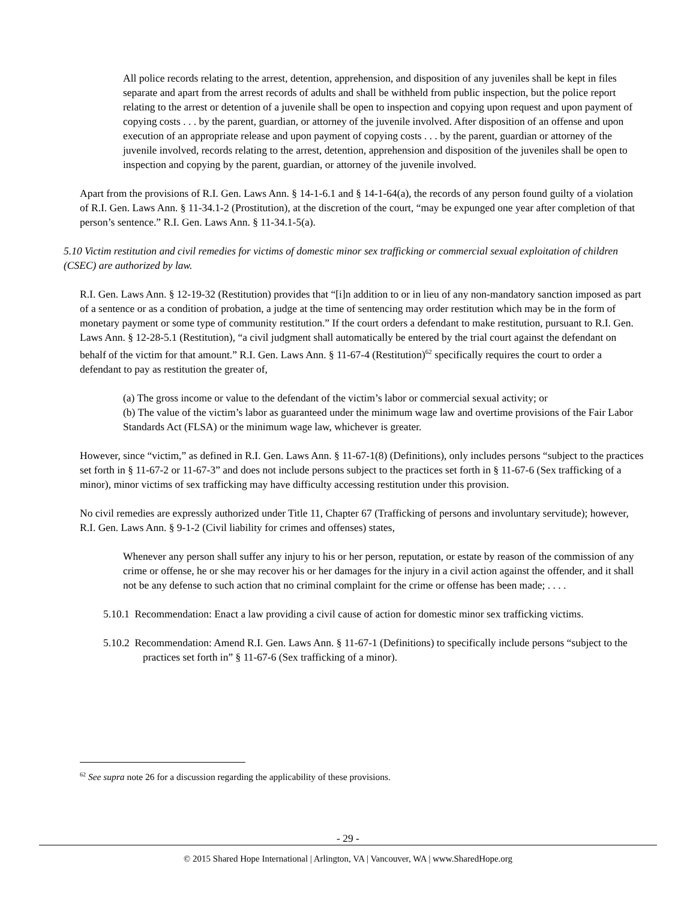All police records relating to the arrest, detention, apprehension, and disposition of any juveniles shall be kept in files separate and apart from the arrest records of adults and shall be withheld from public inspection, but the police report relating to the arrest or detention of a juvenile shall be open to inspection and copying upon request and upon payment of copying costs . . . by the parent, guardian, or attorney of the juvenile involved. After disposition of an offense and upon execution of an appropriate release and upon payment of copying costs . . . by the parent, guardian or attorney of the juvenile involved, records relating to the arrest, detention, apprehension and disposition of the juveniles shall be open to inspection and copying by the parent, guardian, or attorney of the juvenile involved.
Apart from the provisions of R.I. Gen. Laws Ann. § 14-1-6.1 and § 14-1-64(a), the records of any person found guilty of a violation of R.I. Gen. Laws Ann. § 11-34.1-2 (Prostitution), at the discretion of the court, “may be expunged one year after completion of that person’s sentence.” R.I. Gen. Laws Ann. § 11-34.1-5(a).
5.10 Victim restitution and civil remedies for victims of domestic minor sex trafficking or commercial sexual exploitation of children (CSEC) are authorized by law.
R.I. Gen. Laws Ann. § 12-19-32 (Restitution) provides that “[i]n addition to or in lieu of any non-mandatory sanction imposed as part of a sentence or as a condition of probation, a judge at the time of sentencing may order restitution which may be in the form of monetary payment or some type of community restitution.” If the court orders a defendant to make restitution, pursuant to R.I. Gen. Laws Ann. § 12-28-5.1 (Restitution), “a civil judgment shall automatically be entered by the trial court against the defendant on behalf of the victim for that amount.” R.I. Gen. Laws Ann. § 11-67-4 (Restitution)<sup>62</sup> specifically requires the court to order a defendant to pay as restitution the greater of,
(a) The gross income or value to the defendant of the victim’s labor or commercial sexual activity; or
(b) The value of the victim’s labor as guaranteed under the minimum wage law and overtime provisions of the Fair Labor Standards Act (FLSA) or the minimum wage law, whichever is greater.
However, since “victim,” as defined in R.I. Gen. Laws Ann. § 11-67-1(8) (Definitions), only includes persons “subject to the practices set forth in § 11-67-2 or 11-67-3” and does not include persons subject to the practices set forth in § 11-67-6 (Sex trafficking of a minor), minor victims of sex trafficking may have difficulty accessing restitution under this provision.
No civil remedies are expressly authorized under Title 11, Chapter 67 (Trafficking of persons and involuntary servitude); however, R.I. Gen. Laws Ann. § 9-1-2 (Civil liability for crimes and offenses) states,
Whenever any person shall suffer any injury to his or her person, reputation, or estate by reason of the commission of any crime or offense, he or she may recover his or her damages for the injury in a civil action against the offender, and it shall not be any defense to such action that no criminal complaint for the crime or offense has been made; . . . .
5.10.1 Recommendation: Enact a law providing a civil cause of action for domestic minor sex trafficking victims.
5.10.2 Recommendation: Amend R.I. Gen. Laws Ann. § 11-67-1 (Definitions) to specifically include persons “subject to the practices set forth in” § 11-67-6 (Sex trafficking of a minor).
<sup>62</sup> See supra note 26 for a discussion regarding the applicability of these provisions.
- 29 -
© 2015 Shared Hope International | Arlington, VA | Vancouver, WA | www.SharedHope.org